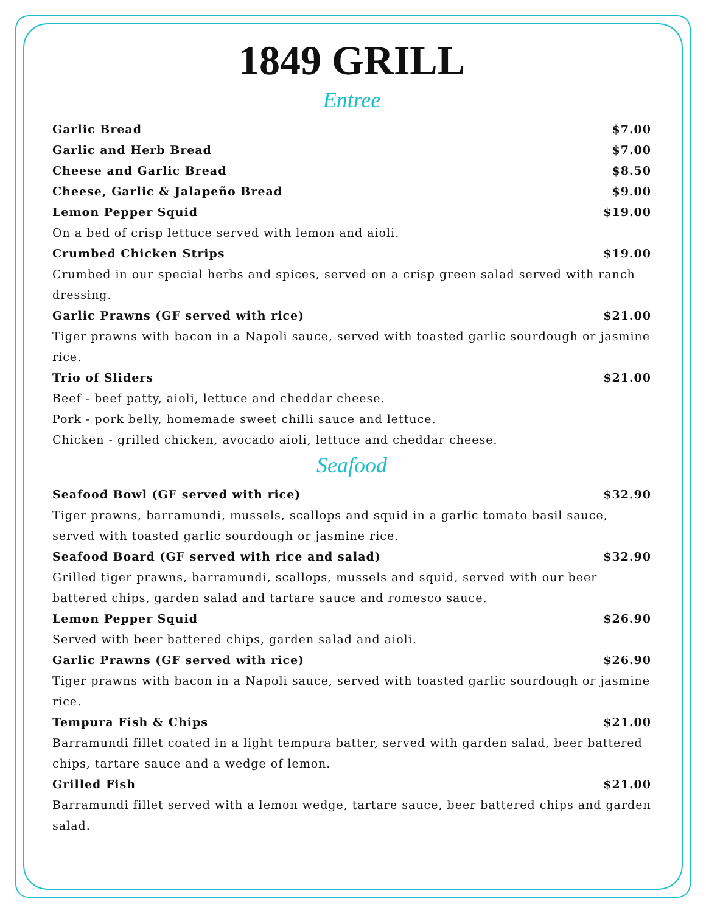1849 GRILL
Entree
Garlic Bread $7.00
Garlic and Herb Bread $7.00
Cheese and Garlic Bread $8.50
Cheese, Garlic & Jalapeño Bread $9.00
Lemon Pepper Squid $19.00
On a bed of crisp lettuce served with lemon and aioli.
Crumbed Chicken Strips $19.00
Crumbed in our special herbs and spices, served on a crisp green salad served with ranch dressing.
Garlic Prawns (GF served with rice) $21.00
Tiger prawns with bacon in a Napoli sauce, served with toasted garlic sourdough or jasmine rice.
Trio of Sliders $21.00
Beef - beef patty, aioli, lettuce and cheddar cheese.
Pork - pork belly, homemade sweet chilli sauce and lettuce.
Chicken - grilled chicken, avocado aioli, lettuce and cheddar cheese.
Seafood
Seafood Bowl (GF served with rice) $32.90
Tiger prawns, barramundi, mussels, scallops and squid in a garlic tomato basil sauce, served with toasted garlic sourdough or jasmine rice.
Seafood Board (GF served with rice and salad) $32.90
Grilled tiger prawns, barramundi, scallops, mussels and squid, served with our beer battered chips, garden salad and tartare sauce and romesco sauce.
Lemon Pepper Squid $26.90
Served with beer battered chips, garden salad and aioli.
Garlic Prawns (GF served with rice) $26.90
Tiger prawns with bacon in a Napoli sauce, served with toasted garlic sourdough or jasmine rice.
Tempura Fish & Chips $21.00
Barramundi fillet coated in a light tempura batter, served with garden salad, beer battered chips, tartare sauce and a wedge of lemon.
Grilled Fish $21.00
Barramundi fillet served with a lemon wedge, tartare sauce, beer battered chips and garden salad.